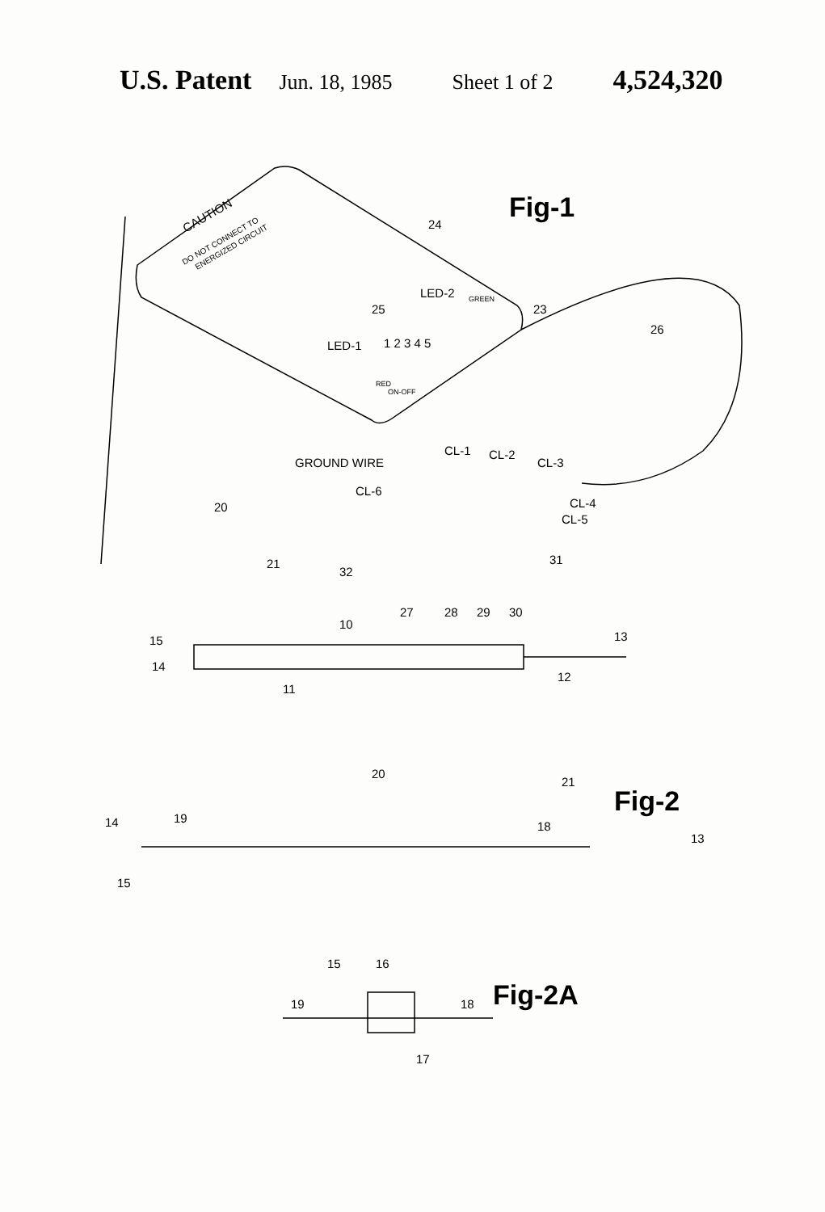U.S. Patent Jun. 18, 1985 Sheet 1 of 2 4,524,320
CAUTION
DO NOT CONNECT TO
ENERGIZED CIRCUIT
Fig-1
24
LED-2
25
23
26
LED-1
GREEN
RED
ON-OFF
1 2 3 4 5
GROUND WIRE
CL-1
CL-2
CL-3
CL-6
CL-4
CL-5
20
21
32
31
27
28
29
30
10
15
13
14
12
11
Fig-2
20
21
14
19
18
13
15
Fig-2A
15
16
19
18
17